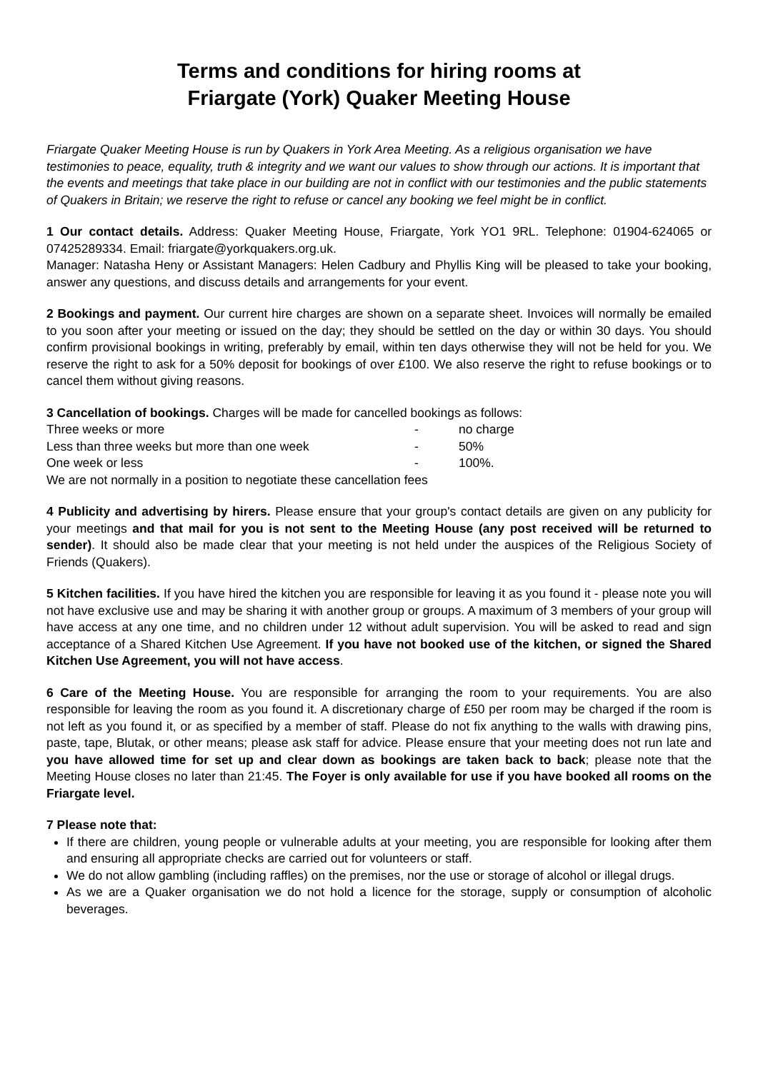Terms and conditions for hiring rooms at
Friargate (York) Quaker Meeting House
Friargate Quaker Meeting House is run by Quakers in York Area Meeting. As a religious organisation we have testimonies to peace, equality, truth & integrity and we want our values to show through our actions. It is important that the events and meetings that take place in our building are not in conflict with our testimonies and the public statements of Quakers in Britain; we reserve the right to refuse or cancel any booking we feel might be in conflict.
1 Our contact details. Address: Quaker Meeting House, Friargate, York YO1 9RL. Telephone: 01904-624065 or 07425289334. Email: friargate@yorkquakers.org.uk.
Manager: Natasha Heny or Assistant Managers: Helen Cadbury and Phyllis King will be pleased to take your booking, answer any questions, and discuss details and arrangements for your event.
2 Bookings and payment. Our current hire charges are shown on a separate sheet. Invoices will normally be emailed to you soon after your meeting or issued on the day; they should be settled on the day or within 30 days. You should confirm provisional bookings in writing, preferably by email, within ten days otherwise they will not be held for you. We reserve the right to ask for a 50% deposit for bookings of over £100. We also reserve the right to refuse bookings or to cancel them without giving reasons.
3 Cancellation of bookings. Charges will be made for cancelled bookings as follows:
Three weeks or more - no charge
Less than three weeks but more than one week - 50%
One week or less - 100%.
We are not normally in a position to negotiate these cancellation fees
4 Publicity and advertising by hirers. Please ensure that your group's contact details are given on any publicity for your meetings and that mail for you is not sent to the Meeting House (any post received will be returned to sender). It should also be made clear that your meeting is not held under the auspices of the Religious Society of Friends (Quakers).
5 Kitchen facilities. If you have hired the kitchen you are responsible for leaving it as you found it - please note you will not have exclusive use and may be sharing it with another group or groups. A maximum of 3 members of your group will have access at any one time, and no children under 12 without adult supervision. You will be asked to read and sign acceptance of a Shared Kitchen Use Agreement. If you have not booked use of the kitchen, or signed the Shared Kitchen Use Agreement, you will not have access.
6 Care of the Meeting House. You are responsible for arranging the room to your requirements. You are also responsible for leaving the room as you found it. A discretionary charge of £50 per room may be charged if the room is not left as you found it, or as specified by a member of staff. Please do not fix anything to the walls with drawing pins, paste, tape, Blutak, or other means; please ask staff for advice. Please ensure that your meeting does not run late and you have allowed time for set up and clear down as bookings are taken back to back; please note that the Meeting House closes no later than 21:45. The Foyer is only available for use if you have booked all rooms on the Friargate level.
7 Please note that:
If there are children, young people or vulnerable adults at your meeting, you are responsible for looking after them and ensuring all appropriate checks are carried out for volunteers or staff.
We do not allow gambling (including raffles) on the premises, nor the use or storage of alcohol or illegal drugs.
As we are a Quaker organisation we do not hold a licence for the storage, supply or consumption of alcoholic beverages.